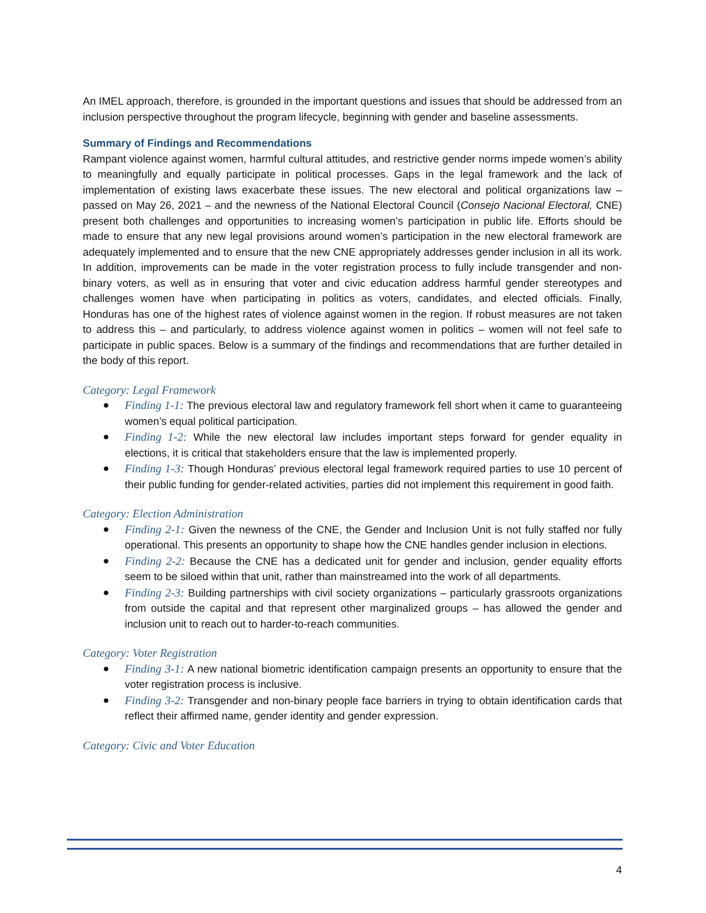An IMEL approach, therefore, is grounded in the important questions and issues that should be addressed from an inclusion perspective throughout the program lifecycle, beginning with gender and baseline assessments.
Summary of Findings and Recommendations
Rampant violence against women, harmful cultural attitudes, and restrictive gender norms impede women’s ability to meaningfully and equally participate in political processes. Gaps in the legal framework and the lack of implementation of existing laws exacerbate these issues. The new electoral and political organizations law – passed on May 26, 2021 – and the newness of the National Electoral Council (Consejo Nacional Electoral, CNE) present both challenges and opportunities to increasing women’s participation in public life. Efforts should be made to ensure that any new legal provisions around women’s participation in the new electoral framework are adequately implemented and to ensure that the new CNE appropriately addresses gender inclusion in all its work. In addition, improvements can be made in the voter registration process to fully include transgender and non-binary voters, as well as in ensuring that voter and civic education address harmful gender stereotypes and challenges women have when participating in politics as voters, candidates, and elected officials. Finally, Honduras has one of the highest rates of violence against women in the region. If robust measures are not taken to address this – and particularly, to address violence against women in politics – women will not feel safe to participate in public spaces. Below is a summary of the findings and recommendations that are further detailed in the body of this report.
Category: Legal Framework
● Finding 1-1: The previous electoral law and regulatory framework fell short when it came to guaranteeing women’s equal political participation.
● Finding 1-2: While the new electoral law includes important steps forward for gender equality in elections, it is critical that stakeholders ensure that the law is implemented properly.
● Finding 1-3: Though Honduras’ previous electoral legal framework required parties to use 10 percent of their public funding for gender-related activities, parties did not implement this requirement in good faith.
Category: Election Administration
● Finding 2-1: Given the newness of the CNE, the Gender and Inclusion Unit is not fully staffed nor fully operational. This presents an opportunity to shape how the CNE handles gender inclusion in elections.
● Finding 2-2: Because the CNE has a dedicated unit for gender and inclusion, gender equality efforts seem to be siloed within that unit, rather than mainstreamed into the work of all departments.
● Finding 2-3: Building partnerships with civil society organizations – particularly grassroots organizations from outside the capital and that represent other marginalized groups – has allowed the gender and inclusion unit to reach out to harder-to-reach communities.
Category: Voter Registration
● Finding 3-1: A new national biometric identification campaign presents an opportunity to ensure that the voter registration process is inclusive.
● Finding 3-2: Transgender and non-binary people face barriers in trying to obtain identification cards that reflect their affirmed name, gender identity and gender expression.
Category: Civic and Voter Education
4